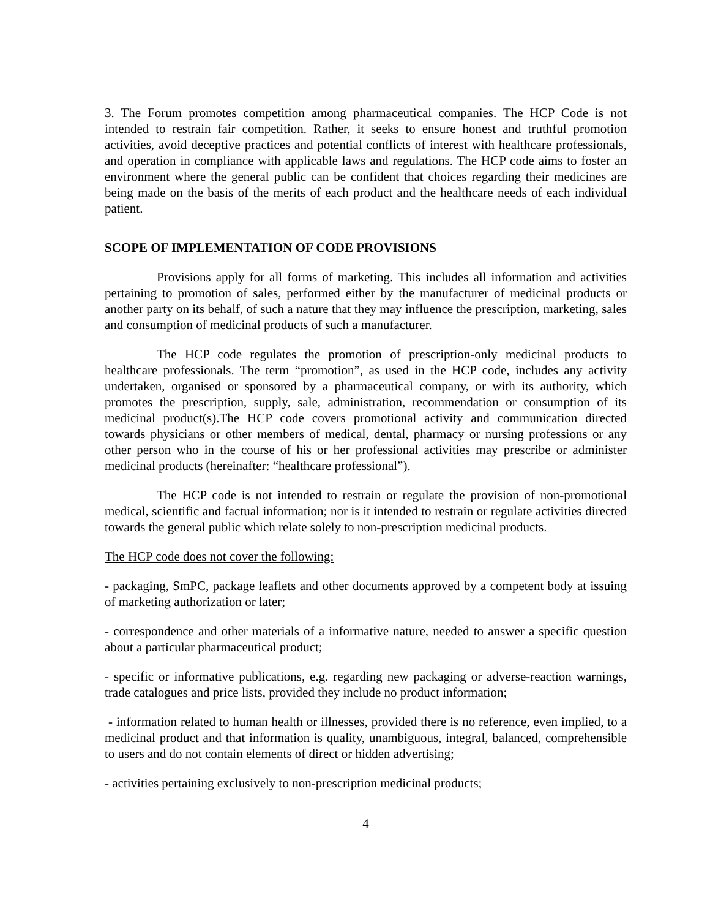3. The Forum promotes competition among pharmaceutical companies. The HCP Code is not intended to restrain fair competition. Rather, it seeks to ensure honest and truthful promotion activities, avoid deceptive practices and potential conflicts of interest with healthcare professionals, and operation in compliance with applicable laws and regulations. The HCP code aims to foster an environment where the general public can be confident that choices regarding their medicines are being made on the basis of the merits of each product and the healthcare needs of each individual patient.
SCOPE OF IMPLEMENTATION OF CODE PROVISIONS
Provisions apply for all forms of marketing. This includes all information and activities pertaining to promotion of sales, performed either by the manufacturer of medicinal products or another party on its behalf, of such a nature that they may influence the prescription, marketing, sales and consumption of medicinal products of such a manufacturer.
The HCP code regulates the promotion of prescription-only medicinal products to healthcare professionals. The term “promotion”, as used in the HCP code, includes any activity undertaken, organised or sponsored by a pharmaceutical company, or with its authority, which promotes the prescription, supply, sale, administration, recommendation or consumption of its medicinal product(s).The HCP code covers promotional activity and communication directed towards physicians or other members of medical, dental, pharmacy or nursing professions or any other person who in the course of his or her professional activities may prescribe or administer medicinal products (hereinafter: “healthcare professional”).
The HCP code is not intended to restrain or regulate the provision of non-promotional medical, scientific and factual information; nor is it intended to restrain or regulate activities directed towards the general public which relate solely to non-prescription medicinal products.
The HCP code does not cover the following:
- packaging, SmPC, package leaflets and other documents approved by a competent body at issuing of marketing authorization or later;
- correspondence and other materials of a informative nature, needed to answer a specific question about a particular pharmaceutical product;
- specific or informative publications, e.g. regarding new packaging or adverse-reaction warnings, trade catalogues and price lists, provided they include no product information;
- information related to human health or illnesses, provided there is no reference, even implied, to a medicinal product and that information is quality, unambiguous, integral, balanced, comprehensible to users and do not contain elements of direct or hidden advertising;
- activities pertaining exclusively to non-prescription medicinal products;
4